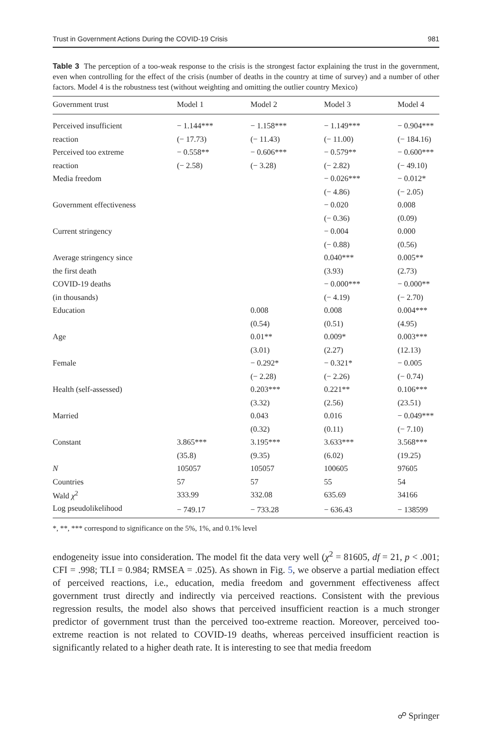Trust in Government Actions During the COVID-19 Crisis 981
Table 3 The perception of a too-weak response to the crisis is the strongest factor explaining the trust in the government, even when controlling for the effect of the crisis (number of deaths in the country at time of survey) and a number of other factors. Model 4 is the robustness test (without weighting and omitting the outlier country Mexico)
| Government trust | Model 1 | Model 2 | Model 3 | Model 4 |
| --- | --- | --- | --- | --- |
| Perceived insufficient | − 1.144*** | − 1.158*** | − 1.149*** | − 0.904*** |
| reaction | (− 17.73) | (− 11.43) | (− 11.00) | (− 184.16) |
| Perceived too extreme | − 0.558** | − 0.606*** | − 0.579** | − 0.600*** |
| reaction | (− 2.58) | (− 3.28) | (− 2.82) | (− 49.10) |
| Media freedom | | | − 0.026*** | − 0.012* |
| | | | (− 4.86) | (− 2.05) |
| Government effectiveness | | | − 0.020 | 0.008 |
| | | | (− 0.36) | (0.09) |
| Current stringency | | | − 0.004 | 0.000 |
| | | | (− 0.88) | (0.56) |
| Average stringency since | | | 0.040*** | 0.005** |
| the first death | | | (3.93) | (2.73) |
| COVID-19 deaths | | | − 0.000*** | − 0.000** |
| (in thousands) | | | (− 4.19) | (− 2.70) |
| Education | | 0.008 | 0.008 | 0.004*** |
| | | (0.54) | (0.51) | (4.95) |
| Age | | 0.01** | 0.009* | 0.003*** |
| | | (3.01) | (2.27) | (12.13) |
| Female | | − 0.292* | − 0.321* | − 0.005 |
| | | (− 2.28) | (− 2.26) | (− 0.74) |
| Health (self-assessed) | | 0.203*** | 0.221** | 0.106*** |
| | | (3.32) | (2.56) | (23.51) |
| Married | | 0.043 | 0.016 | − 0.049*** |
| | | (0.32) | (0.11) | (− 7.10) |
| Constant | 3.865*** | 3.195*** | 3.633*** | 3.568*** |
| | (35.8) | (9.35) | (6.02) | (19.25) |
| N | 105057 | 105057 | 100605 | 97605 |
| Countries | 57 | 57 | 55 | 54 |
| Wald χ<sup>2</sup> | 333.99 | 332.08 | 635.69 | 34166 |
| Log pseudolikelihood | − 749.17 | − 733.28 | − 636.43 | − 138599 |
*, **, *** correspond to significance on the 5%, 1%, and 0.1% level
endogeneity issue into consideration. The model fit the data very well (χ<sup>2</sup> = 81605, df = 21, p < .001; CFI = .998; TLI = 0.984; RMSEA = .025). As shown in Fig. 5, we observe a partial mediation effect of perceived reactions, i.e., education, media freedom and government effectiveness affect government trust directly and indirectly via perceived reactions. Consistent with the previous regression results, the model also shows that perceived insufficient reaction is a much stronger predictor of government trust than the perceived too-extreme reaction. Moreover, perceived too-extreme reaction is not related to COVID-19 deaths, whereas perceived insufficient reaction is significantly related to a higher death rate. It is interesting to see that media freedom
☍ Springer